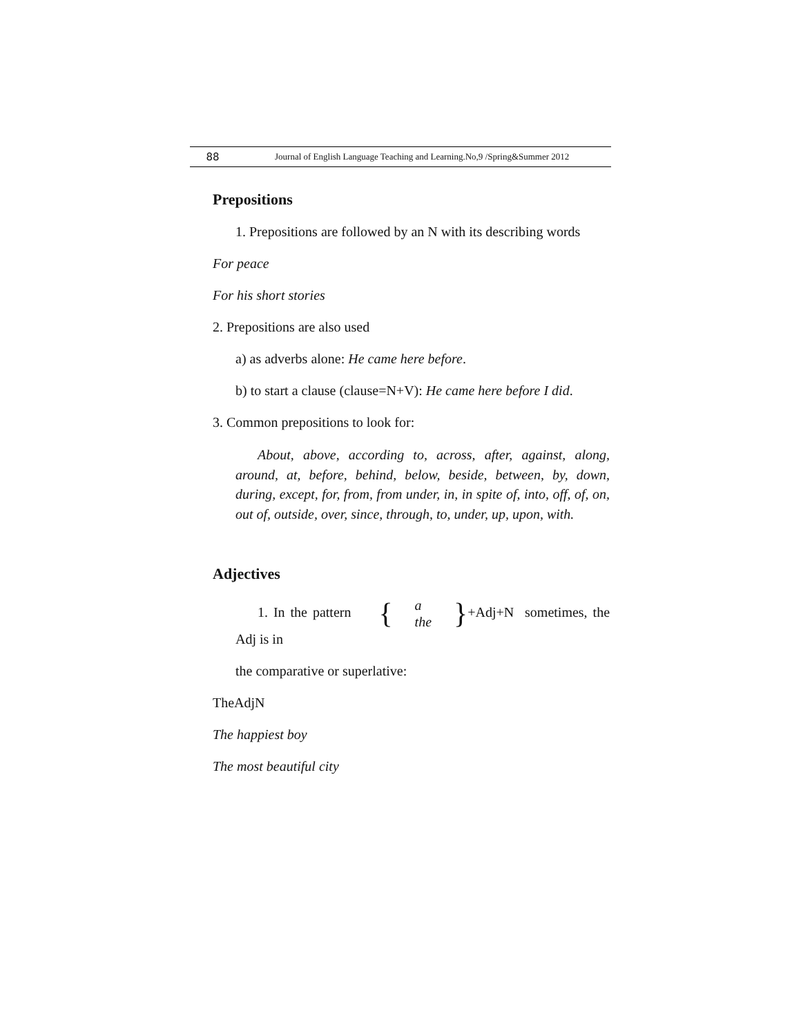88 Journal of English Language Teaching and Learning.No,9 /Spring&Summer 2012
Prepositions
1. Prepositions are followed by an N with its describing words
For peace
For his short stories
2. Prepositions are also used
a) as adverbs alone: He came here before.
b) to start a clause (clause=N+V): He came here before I did.
3. Common prepositions to look for:
About, above, according to, across, after, against, along, around, at, before, behind, below, beside, between, by, down, during, except, for, from, from under, in, in spite of, into, off, of, on, out of, outside, over, since, through, to, under, up, upon, with.
Adjectives
1. In the pattern { a the }+Adj+N sometimes, the Adj is in
the comparative or superlative:
TheAdjN
The happiest boy
The most beautiful city